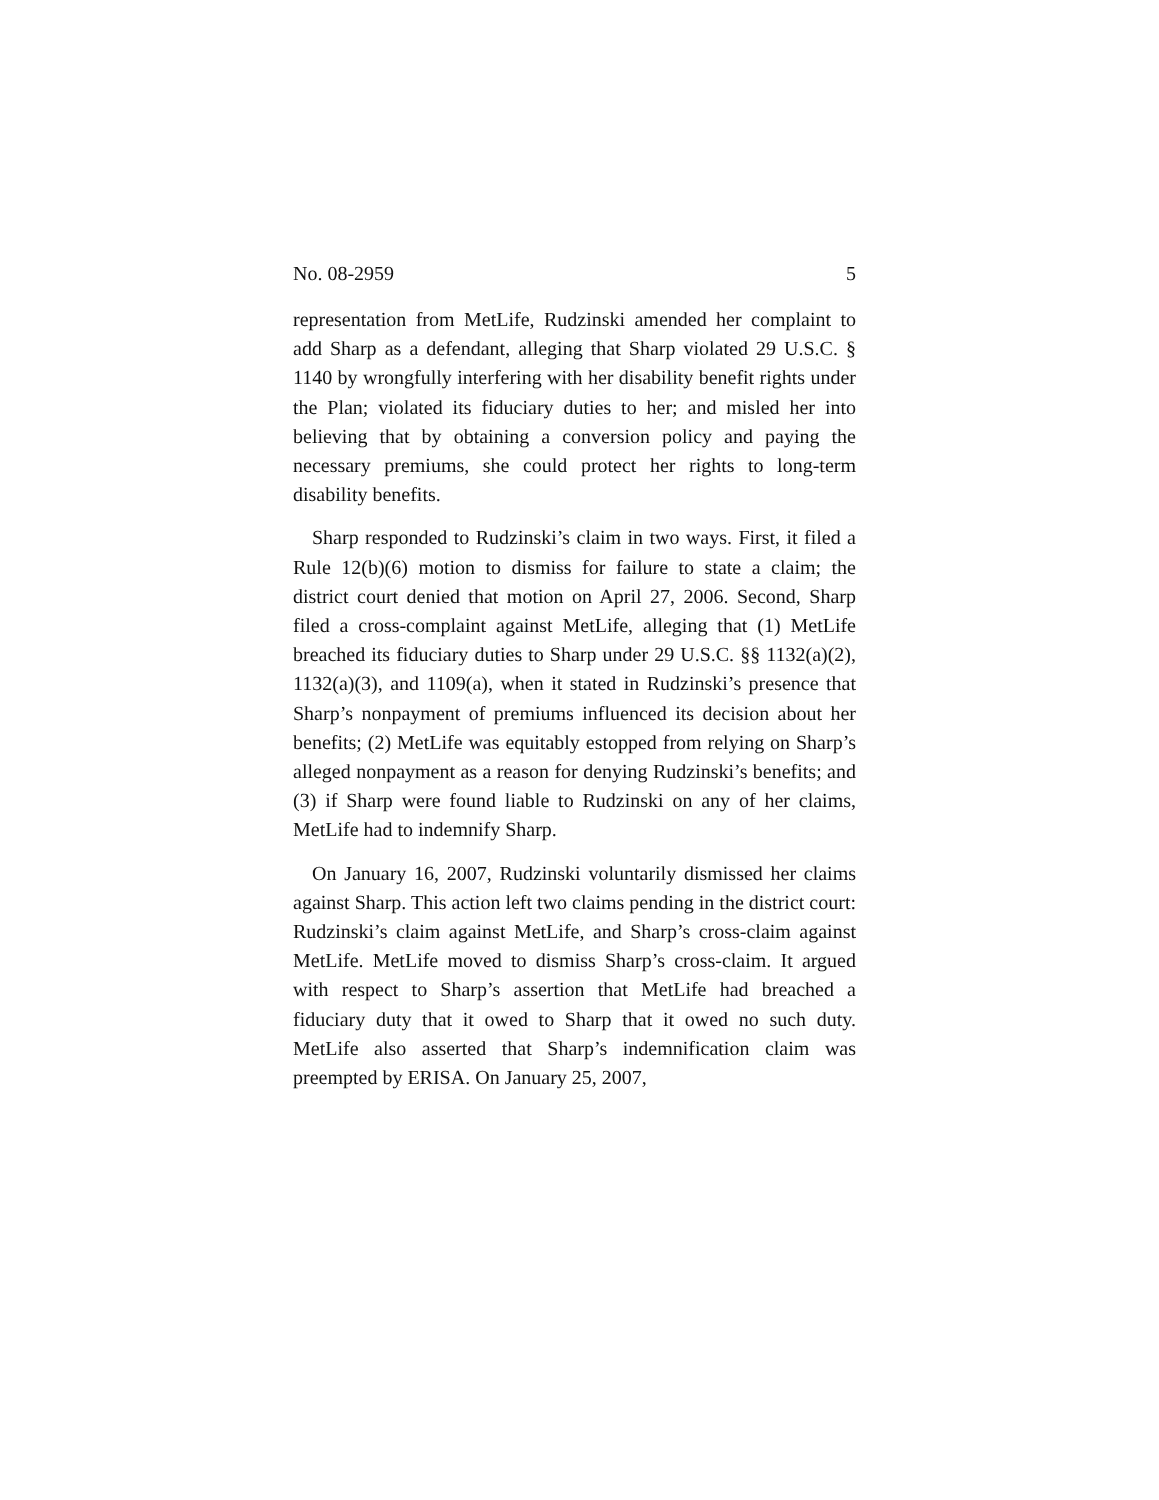No. 08-2959 5
representation from MetLife, Rudzinski amended her complaint to add Sharp as a defendant, alleging that Sharp violated 29 U.S.C. § 1140 by wrongfully interfering with her disability benefit rights under the Plan; violated its fiduciary duties to her; and misled her into believing that by obtaining a conversion policy and paying the necessary premiums, she could protect her rights to long-term disability benefits.
Sharp responded to Rudzinski’s claim in two ways. First, it filed a Rule 12(b)(6) motion to dismiss for failure to state a claim; the district court denied that motion on April 27, 2006. Second, Sharp filed a cross-complaint against MetLife, alleging that (1) MetLife breached its fiduciary duties to Sharp under 29 U.S.C. §§ 1132(a)(2), 1132(a)(3), and 1109(a), when it stated in Rudzinski’s presence that Sharp’s nonpayment of premiums influenced its decision about her benefits; (2) MetLife was equitably estopped from relying on Sharp’s alleged nonpayment as a reason for denying Rudzinski’s benefits; and (3) if Sharp were found liable to Rudzinski on any of her claims, MetLife had to indemnify Sharp.
On January 16, 2007, Rudzinski voluntarily dismissed her claims against Sharp. This action left two claims pending in the district court: Rudzinski’s claim against MetLife, and Sharp’s cross-claim against MetLife. MetLife moved to dismiss Sharp’s cross-claim. It argued with respect to Sharp’s assertion that MetLife had breached a fiduciary duty that it owed to Sharp that it owed no such duty. MetLife also asserted that Sharp’s indemnification claim was preempted by ERISA. On January 25, 2007,